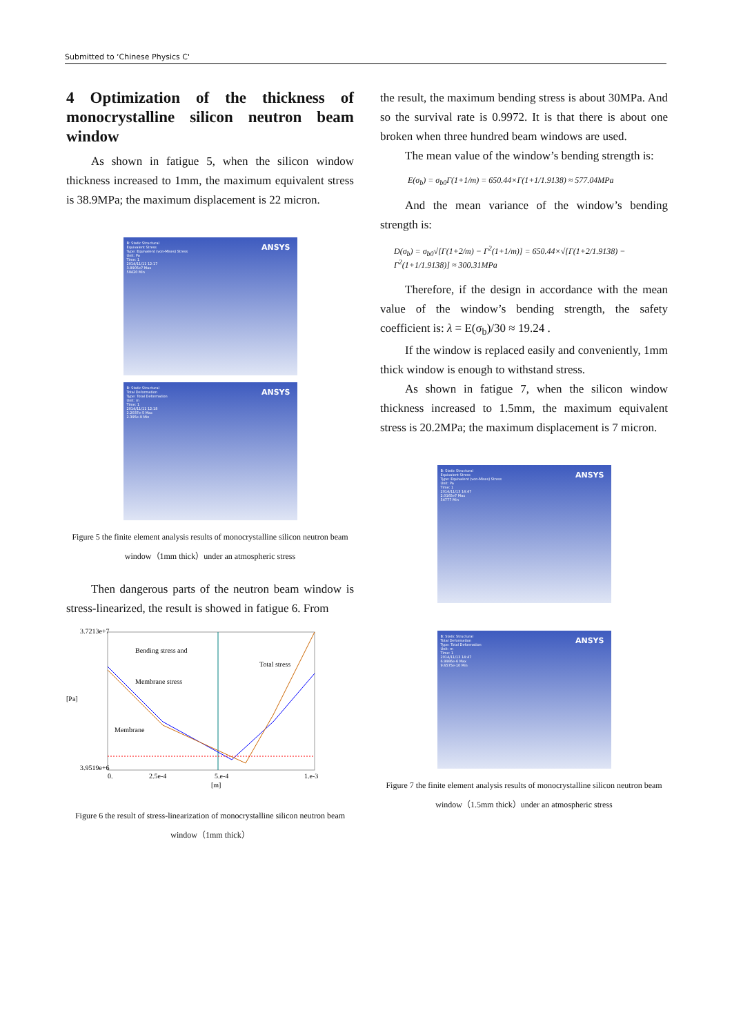Submitted to ‘Chinese Physics C'
4 Optimization of the thickness of monocrystalline silicon neutron beam window
As shown in fatigue 5, when the silicon window thickness increased to 1mm, the maximum equivalent stress is 38.9MPa; the maximum displacement is 22 micron.
B: Static Structural
Equivalent Stress
Type: Equivalent (von-Mises) Stress
Unit: Pa
Time: 1
2014/11/11 12:17
3.8905e7 Max
59420 Min
ANSYS
B: Static Structural
Total Deformation
Type: Total Deformation
Unit: m
Time: 1
2014/11/11 12:18
2.2037e-5 Max
2.395e-9 Min
ANSYS
Figure 5 the finite element analysis results of monocrystalline silicon neutron beam window（1mm thick）under an atmospheric stress
Then dangerous parts of the neutron beam window is stress-linearized, the result is showed in fatigue 6. From
Bending stress and
Membrane stress
Total stress
Membrane
[Pa]
[m]
3.7213e+7
3.9519e+6
0.
2.5e-4
5.e-4
1.e-3
Figure 6 the result of stress-linearization of monocrystalline silicon neutron beam window（1mm thick）
the result, the maximum bending stress is about 30MPa. And so the survival rate is 0.9972. It is that there is about one broken when three hundred beam windows are used.
The mean value of the window’s bending strength is:
E(σ<sub>b</sub>) = σ<sub>b0</sub>Γ(1+1/m) = 650.44×Γ(1+1/1.9138) ≈ 577.04MPa
And the mean variance of the window’s bending strength is:
D(σ<sub>b</sub>) = σ<sub>b0</sub>√[Γ(1+2/m) − Γ<sup>2</sup>(1+1/m)] = 650.44×√[Γ(1+2/1.9138) − Γ<sup>2</sup>(1+1/1.9138)] ≈ 300.31MPa
Therefore, if the design in accordance with the mean value of the window’s bending strength, the safety coefficient is: λ = E(σ<sub>b</sub>)/30 ≈ 19.24 .
If the window is replaced easily and conveniently, 1mm thick window is enough to withstand stress.
As shown in fatigue 7, when the silicon window thickness increased to 1.5mm, the maximum equivalent stress is 20.2MPa; the maximum displacement is 7 micron.
B: Static Structural
Equivalent Stress
Type: Equivalent (von-Mises) Stress
Unit: Pa
Time: 1
2014/11/13 14:47
2.0165e7 Max
54777 Min
ANSYS
B: Static Structural
Total Deformation
Type: Total Deformation
Unit: m
Time: 1
2014/11/13 14:47
6.9986e-6 Max
9.6575e-10 Min
ANSYS
Figure 7 the finite element analysis results of monocrystalline silicon neutron beam window（1.5mm thick）under an atmospheric stress